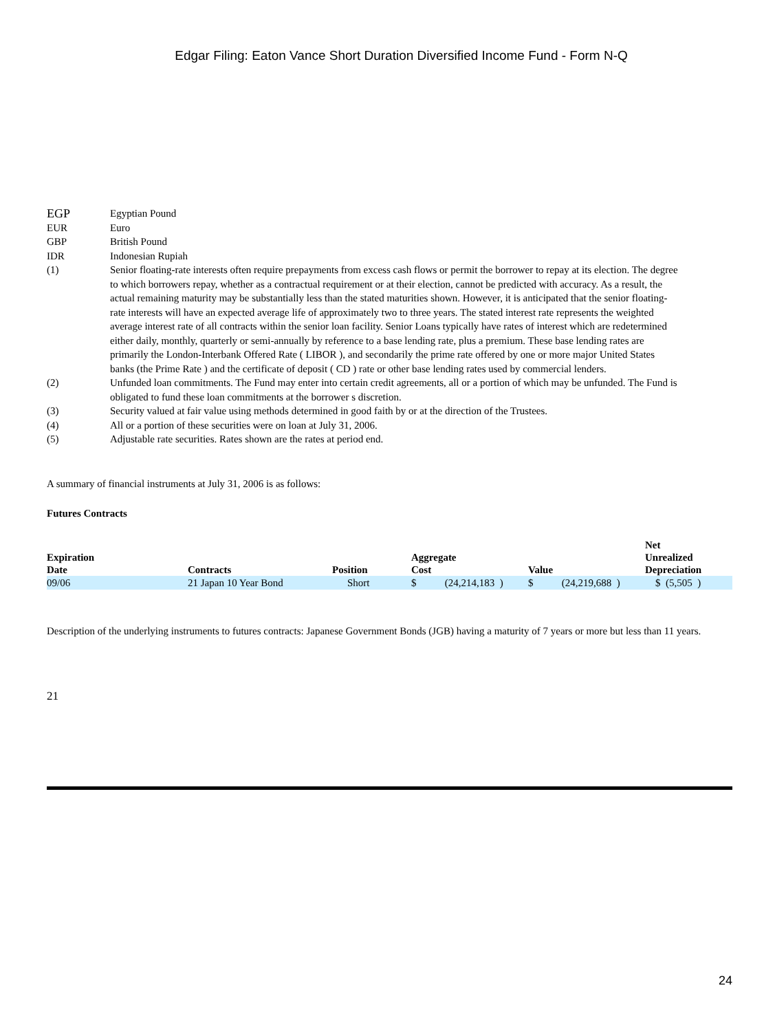Edgar Filing: Eaton Vance Short Duration Diversified Income Fund - Form N-Q
| EGP | Egyptian Pound |
| EUR | Euro |
| GBP | British Pound |
| IDR | Indonesian Rupiah |
| (1) | Senior floating-rate interests often require prepayments from excess cash flows or permit the borrower to repay at its election. The degree to which borrowers repay, whether as a contractual requirement or at their election, cannot be predicted with accuracy. As a result, the actual remaining maturity may be substantially less than the stated maturities shown. However, it is anticipated that the senior floating-rate interests will have an expected average life of approximately two to three years. The stated interest rate represents the weighted average interest rate of all contracts within the senior loan facility. Senior Loans typically have rates of interest which are redetermined either daily, monthly, quarterly or semi-annually by reference to a base lending rate, plus a premium. These base lending rates are primarily the London-Interbank Offered Rate ( LIBOR ), and secondarily the prime rate offered by one or more major United States banks (the Prime Rate ) and the certificate of deposit ( CD ) rate or other base lending rates used by commercial lenders. |
| (2) | Unfunded loan commitments. The Fund may enter into certain credit agreements, all or a portion of which may be unfunded. The Fund is obligated to fund these loan commitments at the borrower s discretion. |
| (3) | Security valued at fair value using methods determined in good faith by or at the direction of the Trustees. |
| (4) | All or a portion of these securities were on loan at July 31, 2006. |
| (5) | Adjustable rate securities. Rates shown are the rates at period end. |
A summary of financial instruments at July 31, 2006 is as follows:
Futures Contracts
| Expiration Date | Contracts | Position | Aggregate Cost | Value | Net Unrealized Depreciation |
| --- | --- | --- | --- | --- | --- |
| 09/06 | 21 Japan 10 Year Bond | Short | $ (24,214,183 ) | $ (24,219,688 ) | $ (5,505 ) |
Description of the underlying instruments to futures contracts: Japanese Government Bonds (JGB) having a maturity of 7 years or more but less than 11 years.
21
24